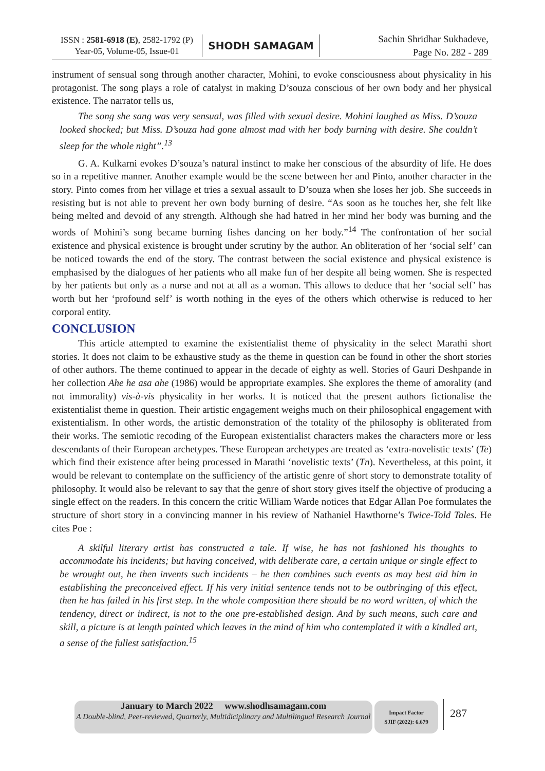ISSN : 2581-6918 (E), 2582-1792 (P)
Year-05, Volume-05, Issue-01
SHODH SAMAGAM
Sachin Shridhar Sukhadeve,
Page No. 282 - 289
instrument of sensual song through another character, Mohini, to evoke consciousness about physicality in his protagonist. The song plays a role of catalyst in making D’souza conscious of her own body and her physical existence. The narrator tells us,
The song she sang was very sensual, was filled with sexual desire. Mohini laughed as Miss. D’souza looked shocked; but Miss. D’souza had gone almost mad with her body burning with desire. She couldn’t sleep for the whole night”.<sup>13</sup>
G. A. Kulkarni evokes D’souza’s natural instinct to make her conscious of the absurdity of life. He does so in a repetitive manner. Another example would be the scene between her and Pinto, another character in the story. Pinto comes from her village et tries a sexual assault to D’souza when she loses her job. She succeeds in resisting but is not able to prevent her own body burning of desire. “As soon as he touches her, she felt like being melted and devoid of any strength. Although she had hatred in her mind her body was burning and the words of Mohini’s song became burning fishes dancing on her body.”<sup>14</sup> The confrontation of her social existence and physical existence is brought under scrutiny by the author. An obliteration of her ‘social self’ can be noticed towards the end of the story. The contrast between the social existence and physical existence is emphasised by the dialogues of her patients who all make fun of her despite all being women. She is respected by her patients but only as a nurse and not at all as a woman. This allows to deduce that her ‘social self’ has worth but her ‘profound self’ is worth nothing in the eyes of the others which otherwise is reduced to her corporal entity.
CONCLUSION
This article attempted to examine the existentialist theme of physicality in the select Marathi short stories. It does not claim to be exhaustive study as the theme in question can be found in other the short stories of other authors. The theme continued to appear in the decade of eighty as well. Stories of Gauri Deshpande in her collection Ahe he asa ahe (1986) would be appropriate examples. She explores the theme of amorality (and not immorality) vis-à-vis physicality in her works. It is noticed that the present authors fictionalise the existentialist theme in question. Their artistic engagement weighs much on their philosophical engagement with existentialism. In other words, the artistic demonstration of the totality of the philosophy is obliterated from their works. The semiotic recoding of the European existentialist characters makes the characters more or less descendants of their European archetypes. These European archetypes are treated as ‘extra-novelistic texts’ (Te) which find their existence after being processed in Marathi ‘novelistic texts’ (Tn). Nevertheless, at this point, it would be relevant to contemplate on the sufficiency of the artistic genre of short story to demonstrate totality of philosophy. It would also be relevant to say that the genre of short story gives itself the objective of producing a single effect on the readers. In this concern the critic William Warde notices that Edgar Allan Poe formulates the structure of short story in a convincing manner in his review of Nathaniel Hawthorne’s Twice-Told Tales. He cites Poe :
A skilful literary artist has constructed a tale. If wise, he has not fashioned his thoughts to accommodate his incidents; but having conceived, with deliberate care, a certain unique or single effect to be wrought out, he then invents such incidents – he then combines such events as may best aid him in establishing the preconceived effect. If his very initial sentence tends not to be outbringing of this effect, then he has failed in his first step. In the whole composition there should be no word written, of which the tendency, direct or indirect, is not to the one pre-established design. And by such means, such care and skill, a picture is at length painted which leaves in the mind of him who contemplated it with a kindled art, a sense of the fullest satisfaction.<sup>15</sup>
January to March 2022 www.shodhsamagam.com
A Double-blind, Peer-reviewed, Quarterly, Multidiciplinary and Multilingual Research Journal
Impact Factor
SJIF (2022): 6.679
287